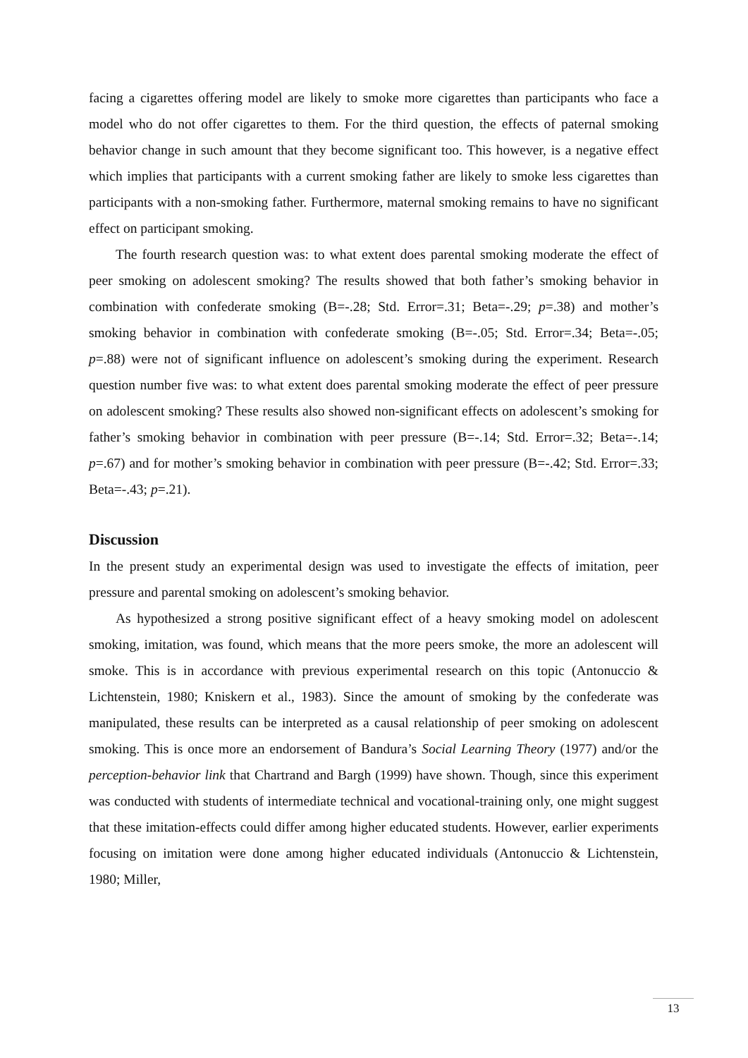facing a cigarettes offering model are likely to smoke more cigarettes than participants who face a model who do not offer cigarettes to them. For the third question, the effects of paternal smoking behavior change in such amount that they become significant too. This however, is a negative effect which implies that participants with a current smoking father are likely to smoke less cigarettes than participants with a non-smoking father. Furthermore, maternal smoking remains to have no significant effect on participant smoking.
The fourth research question was: to what extent does parental smoking moderate the effect of peer smoking on adolescent smoking? The results showed that both father’s smoking behavior in combination with confederate smoking (B=-.28; Std. Error=.31; Beta=-.29; p=.38) and mother’s smoking behavior in combination with confederate smoking (B=-.05; Std. Error=.34; Beta=-.05; p=.88) were not of significant influence on adolescent’s smoking during the experiment. Research question number five was: to what extent does parental smoking moderate the effect of peer pressure on adolescent smoking? These results also showed non-significant effects on adolescent’s smoking for father’s smoking behavior in combination with peer pressure (B=-.14; Std. Error=.32; Beta=-.14; p=.67) and for mother’s smoking behavior in combination with peer pressure (B=-.42; Std. Error=.33; Beta=-.43; p=.21).
Discussion
In the present study an experimental design was used to investigate the effects of imitation, peer pressure and parental smoking on adolescent’s smoking behavior.
As hypothesized a strong positive significant effect of a heavy smoking model on adolescent smoking, imitation, was found, which means that the more peers smoke, the more an adolescent will smoke. This is in accordance with previous experimental research on this topic (Antonuccio & Lichtenstein, 1980; Kniskern et al., 1983). Since the amount of smoking by the confederate was manipulated, these results can be interpreted as a causal relationship of peer smoking on adolescent smoking. This is once more an endorsement of Bandura’s Social Learning Theory (1977) and/or the perception-behavior link that Chartrand and Bargh (1999) have shown. Though, since this experiment was conducted with students of intermediate technical and vocational-training only, one might suggest that these imitation-effects could differ among higher educated students. However, earlier experiments focusing on imitation were done among higher educated individuals (Antonuccio & Lichtenstein, 1980; Miller,
13